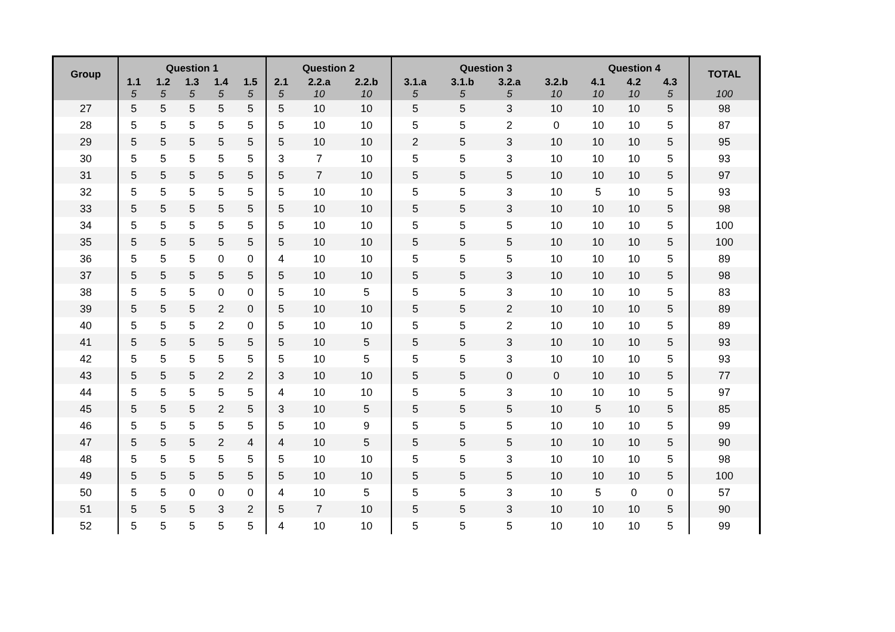| Group | Question 1 | | | | | Question 2 | | | Question 3 | | | | Question 4 | | | TOTAL |
| --- | --- | --- | --- | --- | --- | --- | --- | --- | --- | --- | --- | --- | --- | --- | --- | --- |
| | 1.1 | 1.2 | 1.3 | 1.4 | 1.5 | 2.1 | 2.2.a | 2.2.b | 3.1.a | 3.1.b | 3.2.a | 3.2.b | 4.1 | 4.2 | 4.3 | |
| | 5 | 5 | 5 | 5 | 5 | 5 | 10 | 10 | 5 | 5 | 5 | 10 | 10 | 10 | 5 | 100 |
| 27 | 5 | 5 | 5 | 5 | 5 | 5 | 10 | 10 | 5 | 5 | 3 | 10 | 10 | 10 | 5 | 98 |
| 28 | 5 | 5 | 5 | 5 | 5 | 5 | 10 | 10 | 5 | 5 | 2 | 0 | 10 | 10 | 5 | 87 |
| 29 | 5 | 5 | 5 | 5 | 5 | 5 | 10 | 10 | 2 | 5 | 3 | 10 | 10 | 10 | 5 | 95 |
| 30 | 5 | 5 | 5 | 5 | 5 | 3 | 7 | 10 | 5 | 5 | 3 | 10 | 10 | 10 | 5 | 93 |
| 31 | 5 | 5 | 5 | 5 | 5 | 5 | 7 | 10 | 5 | 5 | 5 | 10 | 10 | 10 | 5 | 97 |
| 32 | 5 | 5 | 5 | 5 | 5 | 5 | 10 | 10 | 5 | 5 | 3 | 10 | 5 | 10 | 5 | 93 |
| 33 | 5 | 5 | 5 | 5 | 5 | 5 | 10 | 10 | 5 | 5 | 3 | 10 | 10 | 10 | 5 | 98 |
| 34 | 5 | 5 | 5 | 5 | 5 | 5 | 10 | 10 | 5 | 5 | 5 | 10 | 10 | 10 | 5 | 100 |
| 35 | 5 | 5 | 5 | 5 | 5 | 5 | 10 | 10 | 5 | 5 | 5 | 10 | 10 | 10 | 5 | 100 |
| 36 | 5 | 5 | 5 | 0 | 0 | 4 | 10 | 10 | 5 | 5 | 5 | 10 | 10 | 10 | 5 | 89 |
| 37 | 5 | 5 | 5 | 5 | 5 | 5 | 10 | 10 | 5 | 5 | 3 | 10 | 10 | 10 | 5 | 98 |
| 38 | 5 | 5 | 5 | 0 | 0 | 5 | 10 | 5 | 5 | 5 | 3 | 10 | 10 | 10 | 5 | 83 |
| 39 | 5 | 5 | 5 | 2 | 0 | 5 | 10 | 10 | 5 | 5 | 2 | 10 | 10 | 10 | 5 | 89 |
| 40 | 5 | 5 | 5 | 2 | 0 | 5 | 10 | 10 | 5 | 5 | 2 | 10 | 10 | 10 | 5 | 89 |
| 41 | 5 | 5 | 5 | 5 | 5 | 5 | 10 | 5 | 5 | 5 | 3 | 10 | 10 | 10 | 5 | 93 |
| 42 | 5 | 5 | 5 | 5 | 5 | 5 | 10 | 5 | 5 | 5 | 3 | 10 | 10 | 10 | 5 | 93 |
| 43 | 5 | 5 | 5 | 2 | 2 | 3 | 10 | 10 | 5 | 5 | 0 | 0 | 10 | 10 | 5 | 77 |
| 44 | 5 | 5 | 5 | 5 | 5 | 4 | 10 | 10 | 5 | 5 | 3 | 10 | 10 | 10 | 5 | 97 |
| 45 | 5 | 5 | 5 | 2 | 5 | 3 | 10 | 5 | 5 | 5 | 5 | 10 | 5 | 10 | 5 | 85 |
| 46 | 5 | 5 | 5 | 5 | 5 | 5 | 10 | 9 | 5 | 5 | 5 | 10 | 10 | 10 | 5 | 99 |
| 47 | 5 | 5 | 5 | 2 | 4 | 4 | 10 | 5 | 5 | 5 | 5 | 10 | 10 | 10 | 5 | 90 |
| 48 | 5 | 5 | 5 | 5 | 5 | 5 | 10 | 10 | 5 | 5 | 3 | 10 | 10 | 10 | 5 | 98 |
| 49 | 5 | 5 | 5 | 5 | 5 | 5 | 10 | 10 | 5 | 5 | 5 | 10 | 10 | 10 | 5 | 100 |
| 50 | 5 | 5 | 0 | 0 | 0 | 4 | 10 | 5 | 5 | 5 | 3 | 10 | 5 | 0 | 0 | 57 |
| 51 | 5 | 5 | 5 | 3 | 2 | 5 | 7 | 10 | 5 | 5 | 3 | 10 | 10 | 10 | 5 | 90 |
| 52 | 5 | 5 | 5 | 5 | 5 | 4 | 10 | 10 | 5 | 5 | 5 | 10 | 10 | 10 | 5 | 99 |